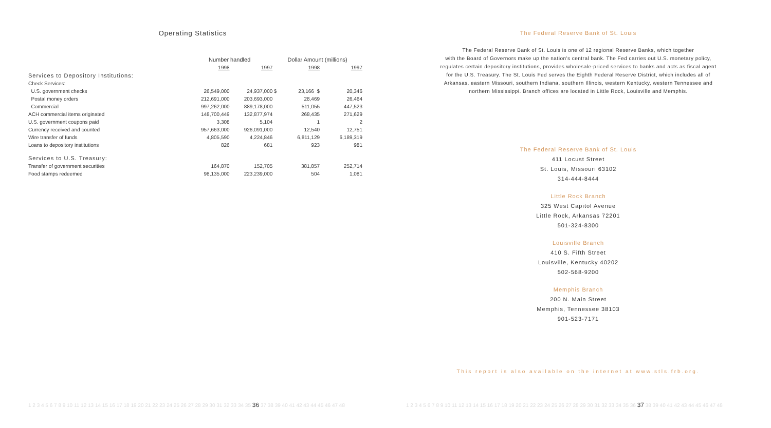Operating Statistics
| | Number handled | | Dollar Amount (millions) | | |
| --- | --- | --- | --- | --- | --- |
| | 1998 | 1997 | | 1998 | 1997 |
| Services to Depository Institutions: | | | | | |
| Check Services: | | | | | |
| U.S. government checks | 26,549,000 | 24,937,000 | $ | 23,166 $ | 20,346 |
| Postal money orders | 212,691,000 | 203,693,000 | | 28,469 | 26,464 |
| Commercial | 997,262,000 | 889,178,000 | | 511,055 | 447,523 |
| ACH commercial items originated | 148,700,449 | 132,877,974 | | 268,435 | 271,629 |
| U.S. government coupons paid | 3,308 | 5,104 | | 1 | 2 |
| Currency received and counted | 957,663,000 | 926,091,000 | | 12,540 | 12,751 |
| Wire transfer of funds | 4,805,590 | 4,224,846 | | 6,811,129 | 6,189,319 |
| Loans to depository institutions | 826 | 681 | | 923 | 981 |
| Services to U.S. Treasury: | | | | | |
| Transfer of government securities | 164,870 | 152,705 | | 381,857 | 252,714 |
| Food stamps redeemed | 98,135,000 | 223,239,000 | | 504 | 1,081 |
1 2 3 4 5 6 7 8 9 10 11 12 13 14 15 16 17 18 19 20 21 22 23 24 25 26 27 28 29 30 31 32 33 34 35 36 37 38 39 40 41 42 43 44 45 46 47 48
The Federal Reserve Bank of St. Louis
The Federal Reserve Bank of St. Louis is one of 12 regional Reserve Banks, which together
with the Board of Governors make up the nation's central bank. The Fed carries out U.S. monetary policy,
regulates certain depository institutions, provides wholesale-priced services to banks and acts as fiscal agent
for the U.S. Treasury. The St. Louis Fed serves the Eighth Federal Reserve District, which includes all of
Arkansas, eastern Missouri, southern Indiana, southern Illinois, western Kentucky, western Tennessee and
northern Mississippi. Branch offices are located in Little Rock, Louisville and Memphis.
The Federal Reserve Bank of St. Louis
411 Locust Street
St. Louis, Missouri 63102
314-444-8444
Little Rock Branch
325 West Capitol Avenue
Little Rock, Arkansas 72201
501-324-8300
Louisville Branch
410 S. Fifth Street
Louisville, Kentucky 40202
502-568-9200
Memphis Branch
200 N. Main Street
Memphis, Tennessee 38103
901-523-7171
This report is also available on the internet at www.stls.frb.org.
1 2 3 4 5 6 7 8 9 10 11 12 13 14 15 16 17 18 19 20 21 22 23 24 25 26 27 28 29 30 31 32 33 34 35 36 37 38 39 40 41 42 43 44 45 46 47 48